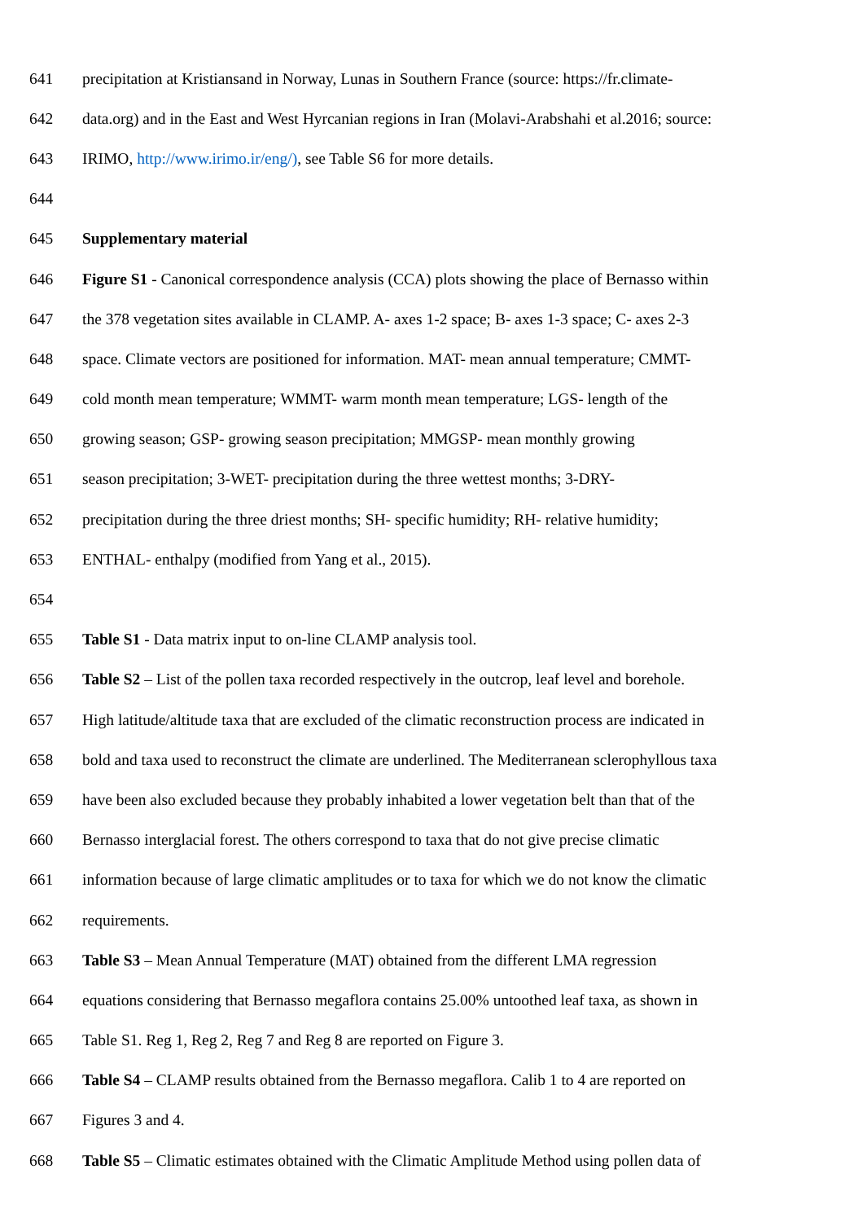641 precipitation at Kristiansand in Norway, Lunas in Southern France (source: https://fr.climate-
642 data.org) and in the East and West Hyrcanian regions in Iran (Molavi-Arabshahi et al.2016; source:
643 IRIMO, http://www.irimo.ir/eng/), see Table S6 for more details.
644
645 Supplementary material
646 Figure S1 - Canonical correspondence analysis (CCA) plots showing the place of Bernasso within
647 the 378 vegetation sites available in CLAMP. A- axes 1-2 space; B- axes 1-3 space; C- axes 2-3
648 space. Climate vectors are positioned for information. MAT- mean annual temperature; CMMT-
649 cold month mean temperature; WMMT- warm month mean temperature; LGS- length of the
650 growing season; GSP- growing season precipitation; MMGSP- mean monthly growing
651 season precipitation; 3-WET- precipitation during the three wettest months; 3-DRY-
652 precipitation during the three driest months; SH- specific humidity; RH- relative humidity;
653 ENTHAL- enthalpy (modified from Yang et al., 2015).
654
655 Table S1 - Data matrix input to on-line CLAMP analysis tool.
656 Table S2 – List of the pollen taxa recorded respectively in the outcrop, leaf level and borehole.
657 High latitude/altitude taxa that are excluded of the climatic reconstruction process are indicated in
658 bold and taxa used to reconstruct the climate are underlined. The Mediterranean sclerophyllous taxa
659 have been also excluded because they probably inhabited a lower vegetation belt than that of the
660 Bernasso interglacial forest. The others correspond to taxa that do not give precise climatic
661 information because of large climatic amplitudes or to taxa for which we do not know the climatic
662 requirements.
663 Table S3 – Mean Annual Temperature (MAT) obtained from the different LMA regression
664 equations considering that Bernasso megaflora contains 25.00% untoothed leaf taxa, as shown in
665 Table S1. Reg 1, Reg 2, Reg 7 and Reg 8 are reported on Figure 3.
666 Table S4 – CLAMP results obtained from the Bernasso megaflora. Calib 1 to 4 are reported on
667 Figures 3 and 4.
668 Table S5 – Climatic estimates obtained with the Climatic Amplitude Method using pollen data of